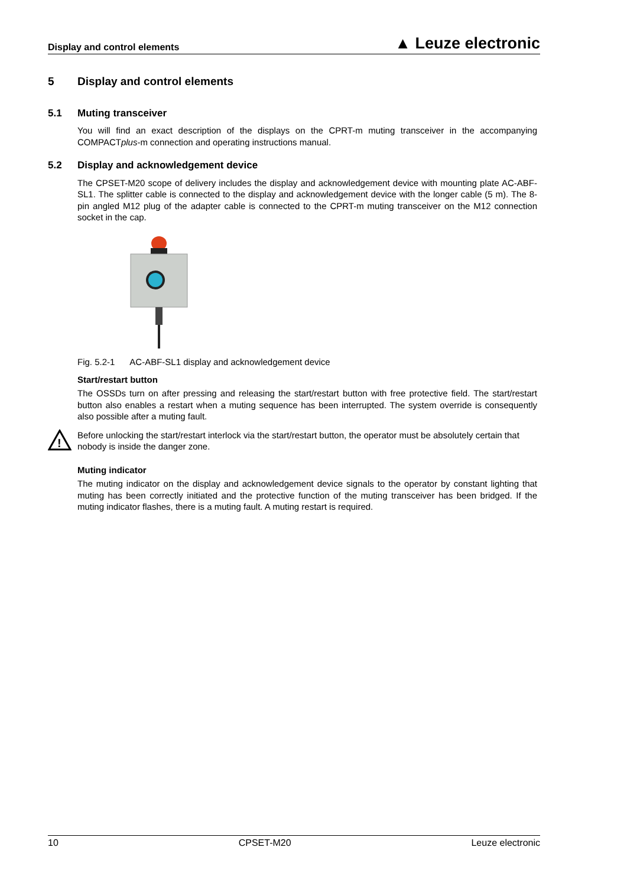Display and control elements ▲ Leuze electronic
5 Display and control elements
5.1 Muting transceiver
You will find an exact description of the displays on the CPRT-m muting transceiver in the accompanying COMPACTplus-m connection and operating instructions manual.
5.2 Display and acknowledgement device
The CPSET-M20 scope of delivery includes the display and acknowledgement device with mounting plate AC-ABF-SL1. The splitter cable is connected to the display and acknowledgement device with the longer cable (5 m). The 8-pin angled M12 plug of the adapter cable is connected to the CPRT-m muting transceiver on the M12 connection socket in the cap.
Fig. 5.2-1 AC-ABF-SL1 display and acknowledgement device
Start/restart button
The OSSDs turn on after pressing and releasing the start/restart button with free protective field. The start/restart button also enables a restart when a muting sequence has been interrupted. The system override is consequently also possible after a muting fault.
!
Before unlocking the start/restart interlock via the start/restart button, the operator must be absolutely certain that nobody is inside the danger zone.
Muting indicator
The muting indicator on the display and acknowledgement device signals to the operator by constant lighting that muting has been correctly initiated and the protective function of the muting transceiver has been bridged. If the muting indicator flashes, there is a muting fault. A muting restart is required.
10 CPSET-M20 Leuze electronic